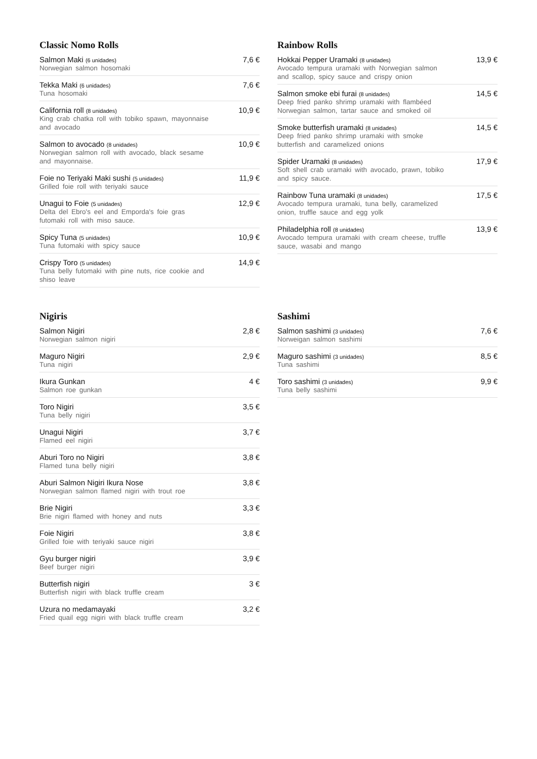Classic Nomo Rolls
Salmon Maki (6 unidades)
Norwegian salmon hosomaki
7,6 €
Tekka Maki (6 unidades)
Tuna hosomaki
7,6 €
California roll (8 unidades)
King crab chatka roll with tobiko spawn, mayonnaise and avocado
10,9 €
Salmon to avocado (8 unidades)
Norwegian salmon roll with avocado, black sesame and mayonnaise.
10,9 €
Foie no Teriyaki Maki sushi (5 unidades)
Grilled foie roll with teriyaki sauce
11,9 €
Unagui to Foie (5 unidades)
Delta del Ebro's eel and Emporda's foie gras futomaki roll with miso sauce.
12,9 €
Spicy Tuna (5 unidades)
Tuna futomaki with spicy sauce
10,9 €
Crispy Toro (5 unidades)
Tuna belly futomaki with pine nuts, rice cookie and shiso leave
14,9 €
Rainbow Rolls
Hokkai Pepper Uramaki (8 unidades)
Avocado tempura uramaki with Norwegian salmon and scallop, spicy sauce and crispy onion
13,9 €
Salmon smoke ebi furai (8 unidades)
Deep fried panko shrimp uramaki with flambéed Norwegian salmon, tartar sauce and smoked oil
14,5 €
Smoke butterfish uramaki (8 unidades)
Deep fried panko shrimp uramaki with smoke butterfish and caramelized onions
14,5 €
Spider Uramaki (8 unidades)
Soft shell crab uramaki with avocado, prawn, tobiko and spicy sauce.
17,9 €
Rainbow Tuna uramaki (8 unidades)
Avocado tempura uramaki, tuna belly, caramelized onion, truffle sauce and egg yolk
17,5 €
Philadelphia roll (8 unidades)
Avocado tempura uramaki with cream cheese, truffle sauce, wasabi and mango
13,9 €
Nigiris
Salmon Nigiri
Norwegian salmon nigiri
2,8 €
Maguro Nigiri
Tuna nigiri
2,9 €
Ikura Gunkan
Salmon roe gunkan
4 €
Toro Nigiri
Tuna belly nigiri
3,5 €
Unagui Nigiri
Flamed eel nigiri
3,7 €
Aburi Toro no Nigiri
Flamed tuna belly nigiri
3,8 €
Aburi Salmon Nigiri Ikura Nose
Norwegian salmon flamed nigiri with trout roe
3,8 €
Brie Nigiri
Brie nigiri flamed with honey and nuts
3,3 €
Foie Nigiri
Grilled foie with teriyaki sauce nigiri
3,8 €
Gyu burger nigiri
Beef burger nigiri
3,9 €
Butterfish nigiri
Butterfish nigiri with black truffle cream
3 €
Uzura no medamayaki
Fried quail egg nigiri with black truffle cream
3,2 €
Sashimi
Salmon sashimi (3 unidades)
Norweigan salmon sashimi
7,6 €
Maguro sashimi (3 unidades)
Tuna sashimi
8,5 €
Toro sashimi (3 unidades)
Tuna belly sashimi
9,9 €